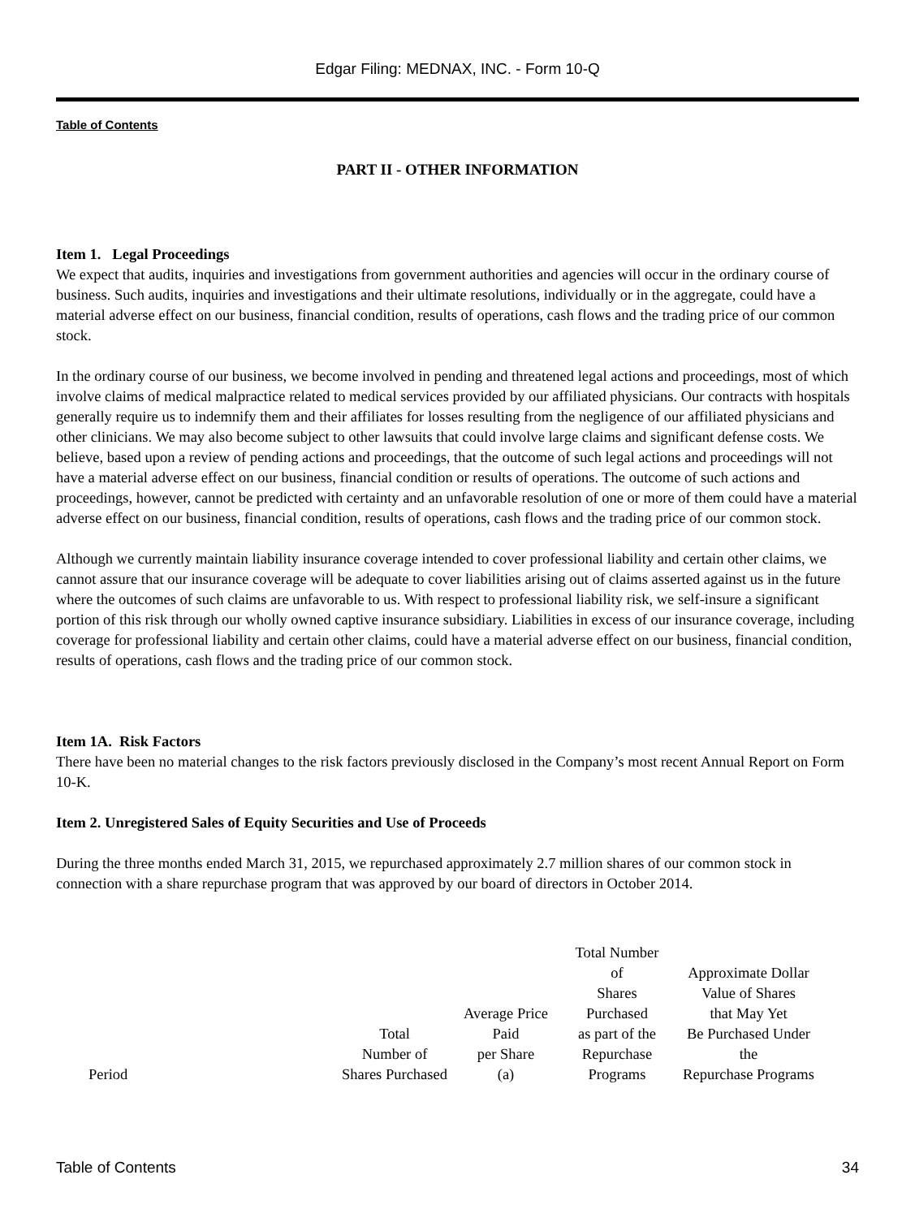Edgar Filing: MEDNAX, INC. - Form 10-Q
Table of Contents
PART II - OTHER INFORMATION
Item 1. Legal Proceedings
We expect that audits, inquiries and investigations from government authorities and agencies will occur in the ordinary course of business. Such audits, inquiries and investigations and their ultimate resolutions, individually or in the aggregate, could have a material adverse effect on our business, financial condition, results of operations, cash flows and the trading price of our common stock.
In the ordinary course of our business, we become involved in pending and threatened legal actions and proceedings, most of which involve claims of medical malpractice related to medical services provided by our affiliated physicians. Our contracts with hospitals generally require us to indemnify them and their affiliates for losses resulting from the negligence of our affiliated physicians and other clinicians. We may also become subject to other lawsuits that could involve large claims and significant defense costs. We believe, based upon a review of pending actions and proceedings, that the outcome of such legal actions and proceedings will not have a material adverse effect on our business, financial condition or results of operations. The outcome of such actions and proceedings, however, cannot be predicted with certainty and an unfavorable resolution of one or more of them could have a material adverse effect on our business, financial condition, results of operations, cash flows and the trading price of our common stock.
Although we currently maintain liability insurance coverage intended to cover professional liability and certain other claims, we cannot assure that our insurance coverage will be adequate to cover liabilities arising out of claims asserted against us in the future where the outcomes of such claims are unfavorable to us. With respect to professional liability risk, we self-insure a significant portion of this risk through our wholly owned captive insurance subsidiary. Liabilities in excess of our insurance coverage, including coverage for professional liability and certain other claims, could have a material adverse effect on our business, financial condition, results of operations, cash flows and the trading price of our common stock.
Item 1A. Risk Factors
There have been no material changes to the risk factors previously disclosed in the Company’s most recent Annual Report on Form 10-K.
Item 2. Unregistered Sales of Equity Securities and Use of Proceeds
During the three months ended March 31, 2015, we repurchased approximately 2.7 million shares of our common stock in connection with a share repurchase program that was approved by our board of directors in October 2014.
| Period | Total Number of Shares Purchased | Average Price Paid per Share (a) | Total Number of Shares Purchased as part of the Repurchase Programs | Approximate Dollar Value of Shares that May Yet Be Purchased Under the Repurchase Programs |
| --- | --- | --- | --- | --- |
Table of Contents 34